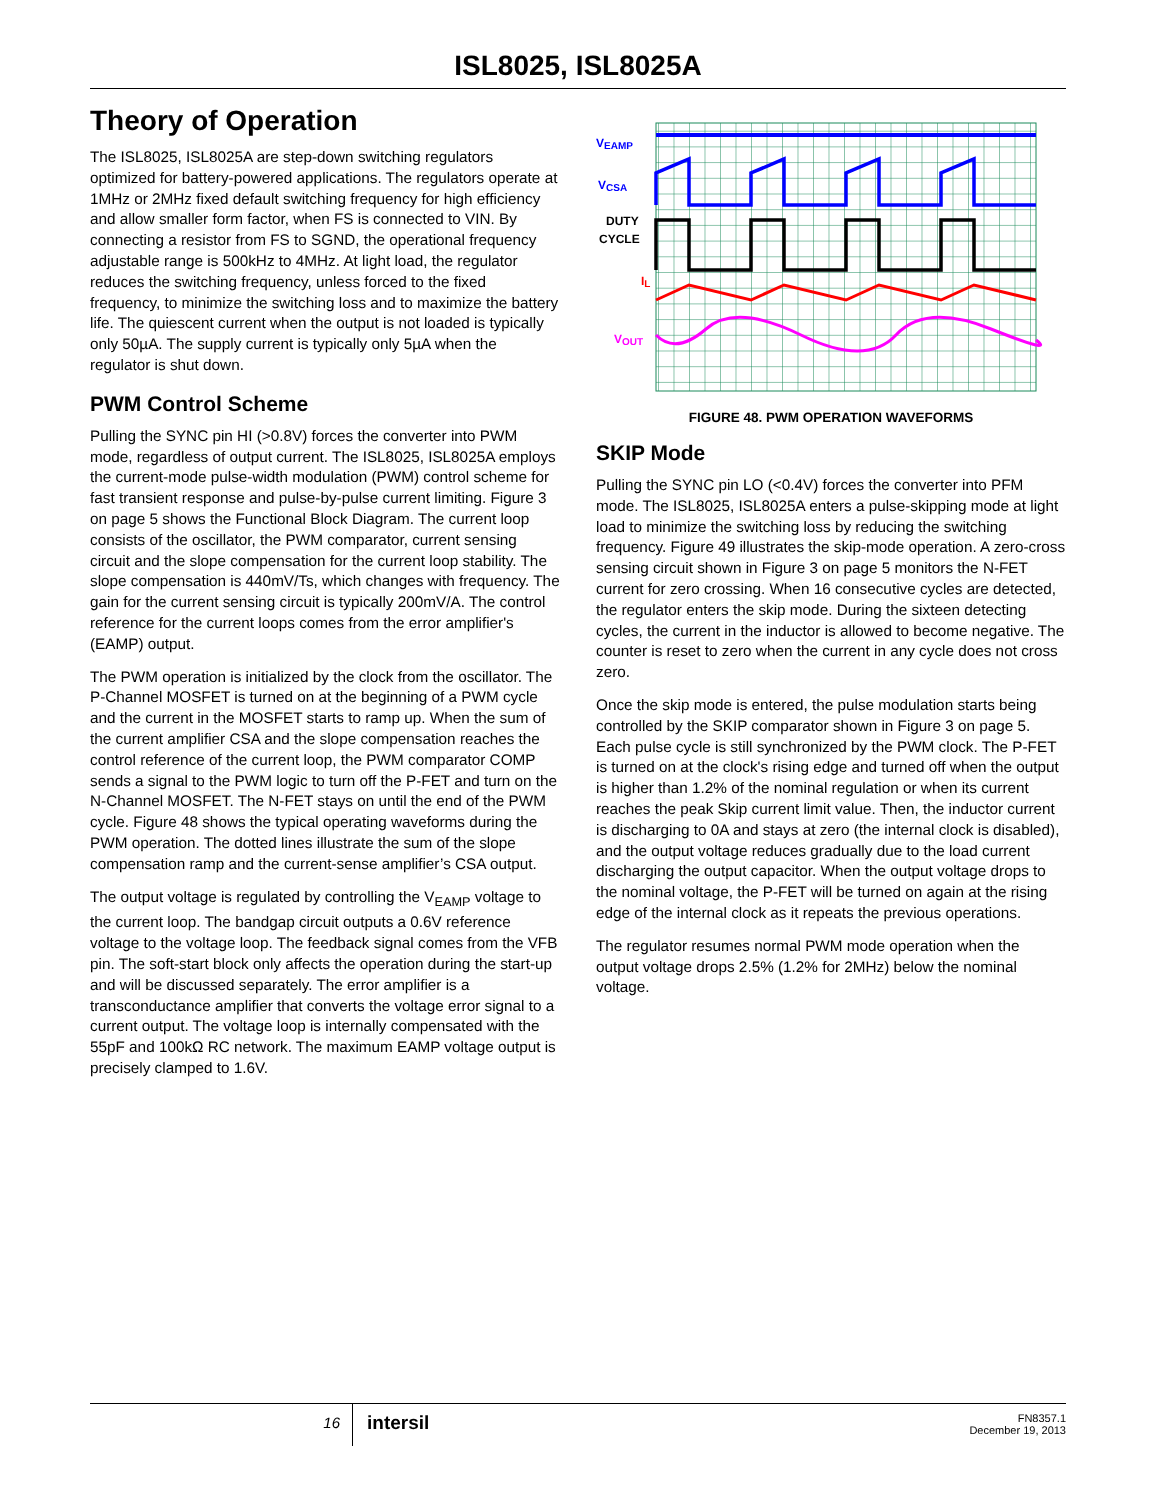ISL8025, ISL8025A
Theory of Operation
The ISL8025, ISL8025A are step-down switching regulators optimized for battery-powered applications. The regulators operate at 1MHz or 2MHz fixed default switching frequency for high efficiency and allow smaller form factor, when FS is connected to VIN. By connecting a resistor from FS to SGND, the operational frequency adjustable range is 500kHz to 4MHz. At light load, the regulator reduces the switching frequency, unless forced to the fixed frequency, to minimize the switching loss and to maximize the battery life. The quiescent current when the output is not loaded is typically only 50µA. The supply current is typically only 5µA when the regulator is shut down.
PWM Control Scheme
Pulling the SYNC pin HI (>0.8V) forces the converter into PWM mode, regardless of output current. The ISL8025, ISL8025A employs the current-mode pulse-width modulation (PWM) control scheme for fast transient response and pulse-by-pulse current limiting. Figure 3 on page 5 shows the Functional Block Diagram. The current loop consists of the oscillator, the PWM comparator, current sensing circuit and the slope compensation for the current loop stability. The slope compensation is 440mV/Ts, which changes with frequency. The gain for the current sensing circuit is typically 200mV/A. The control reference for the current loops comes from the error amplifier's (EAMP) output.
The PWM operation is initialized by the clock from the oscillator. The P-Channel MOSFET is turned on at the beginning of a PWM cycle and the current in the MOSFET starts to ramp up. When the sum of the current amplifier CSA and the slope compensation reaches the control reference of the current loop, the PWM comparator COMP sends a signal to the PWM logic to turn off the P-FET and turn on the N-Channel MOSFET. The N-FET stays on until the end of the PWM cycle. Figure 48 shows the typical operating waveforms during the PWM operation. The dotted lines illustrate the sum of the slope compensation ramp and the current-sense amplifier’s CSA output.
The output voltage is regulated by controlling the V<sub>EAMP</sub> voltage to the current loop. The bandgap circuit outputs a 0.6V reference voltage to the voltage loop. The feedback signal comes from the VFB pin. The soft-start block only affects the operation during the start-up and will be discussed separately. The error amplifier is a transconductance amplifier that converts the voltage error signal to a current output. The voltage loop is internally compensated with the 55pF and 100kΩ RC network. The maximum EAMP voltage output is precisely clamped to 1.6V.
VEAMP
VCSA
DUTY
CYCLE
IL
VOUT
FIGURE 48. PWM OPERATION WAVEFORMS
SKIP Mode
Pulling the SYNC pin LO (<0.4V) forces the converter into PFM mode. The ISL8025, ISL8025A enters a pulse-skipping mode at light load to minimize the switching loss by reducing the switching frequency. Figure 49 illustrates the skip-mode operation. A zero-cross sensing circuit shown in Figure 3 on page 5 monitors the N-FET current for zero crossing. When 16 consecutive cycles are detected, the regulator enters the skip mode. During the sixteen detecting cycles, the current in the inductor is allowed to become negative. The counter is reset to zero when the current in any cycle does not cross zero.
Once the skip mode is entered, the pulse modulation starts being controlled by the SKIP comparator shown in Figure 3 on page 5. Each pulse cycle is still synchronized by the PWM clock. The P-FET is turned on at the clock's rising edge and turned off when the output is higher than 1.2% of the nominal regulation or when its current reaches the peak Skip current limit value. Then, the inductor current is discharging to 0A and stays at zero (the internal clock is disabled), and the output voltage reduces gradually due to the load current discharging the output capacitor. When the output voltage drops to the nominal voltage, the P-FET will be turned on again at the rising edge of the internal clock as it repeats the previous operations.
The regulator resumes normal PWM mode operation when the output voltage drops 2.5% (1.2% for 2MHz) below the nominal voltage.
16
intersil
FN8357.1
December 19, 2013